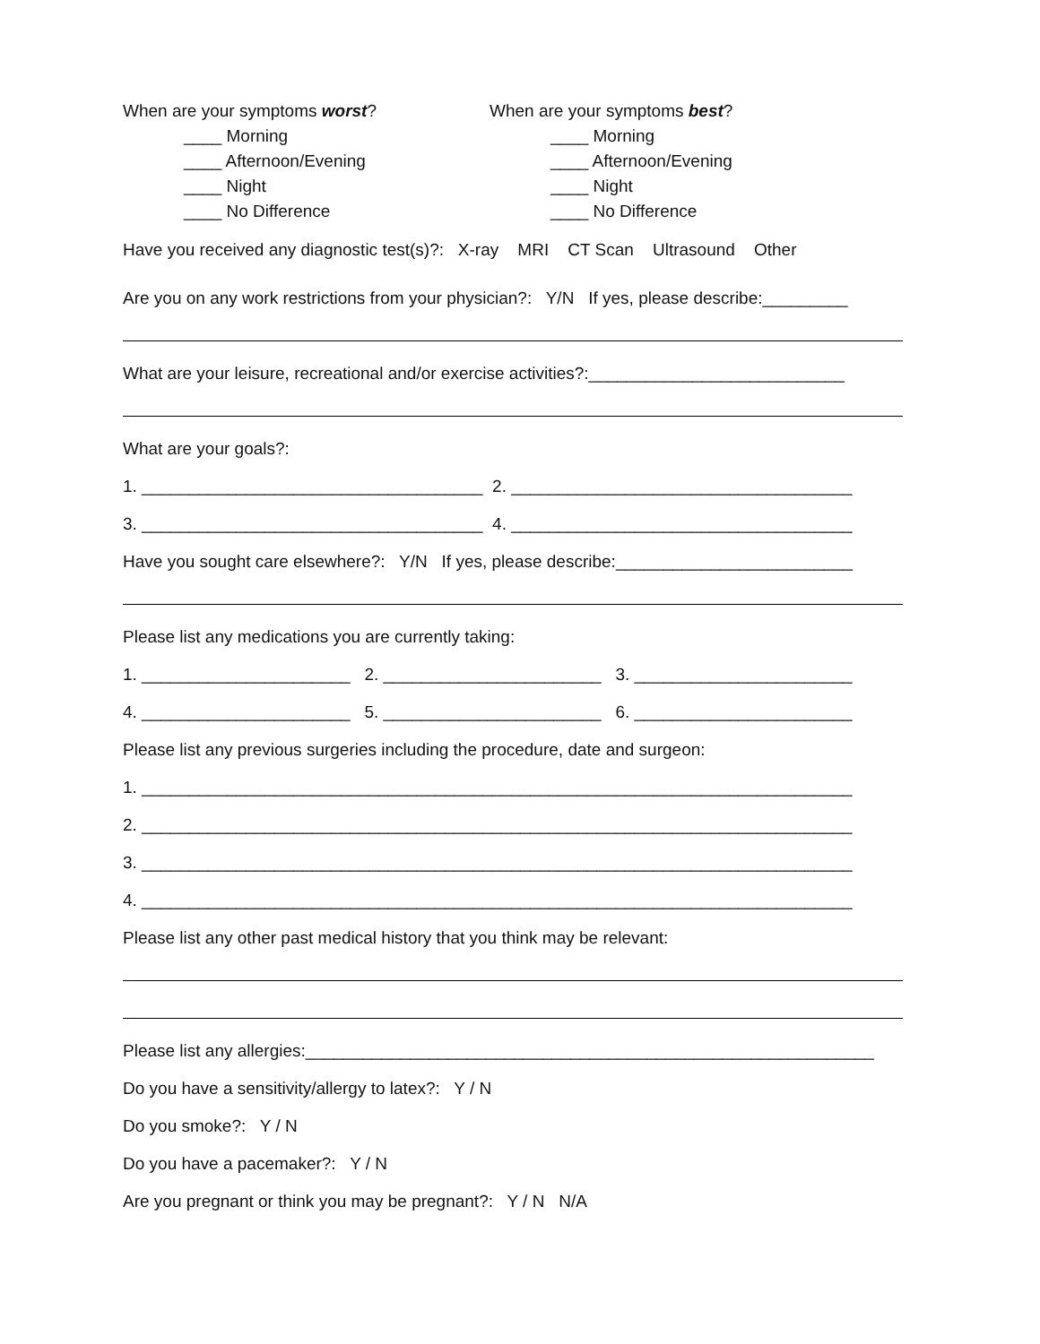When are your symptoms worst?
____ Morning
____ Afternoon/Evening
____ Night
____ No Difference
When are your symptoms best?
____ Morning
____ Afternoon/Evening
____ Night
____ No Difference
Have you received any diagnostic test(s)?: X-ray MRI CT Scan Ultrasound Other
Are you on any work restrictions from your physician?: Y/N If yes, please describe:_________
What are your leisure, recreational and/or exercise activities?:___________________________
What are your goals?:
1. ____________________________________ 2. ____________________________________
3. ____________________________________ 4. ____________________________________
Have you sought care elsewhere?: Y/N If yes, please describe:_________________________
Please list any medications you are currently taking:
1. ______________________ 2. _______________________ 3. _______________________
4. ______________________ 5. _______________________ 6. _______________________
Please list any previous surgeries including the procedure, date and surgeon:
1. ___________________________________________________________________________
2. ___________________________________________________________________________
3. ___________________________________________________________________________
4. ___________________________________________________________________________
Please list any other past medical history that you think may be relevant:
Please list any allergies:____________________________________________________________
Do you have a sensitivity/allergy to latex?: Y / N
Do you smoke?: Y / N
Do you have a pacemaker?: Y / N
Are you pregnant or think you may be pregnant?: Y / N N/A